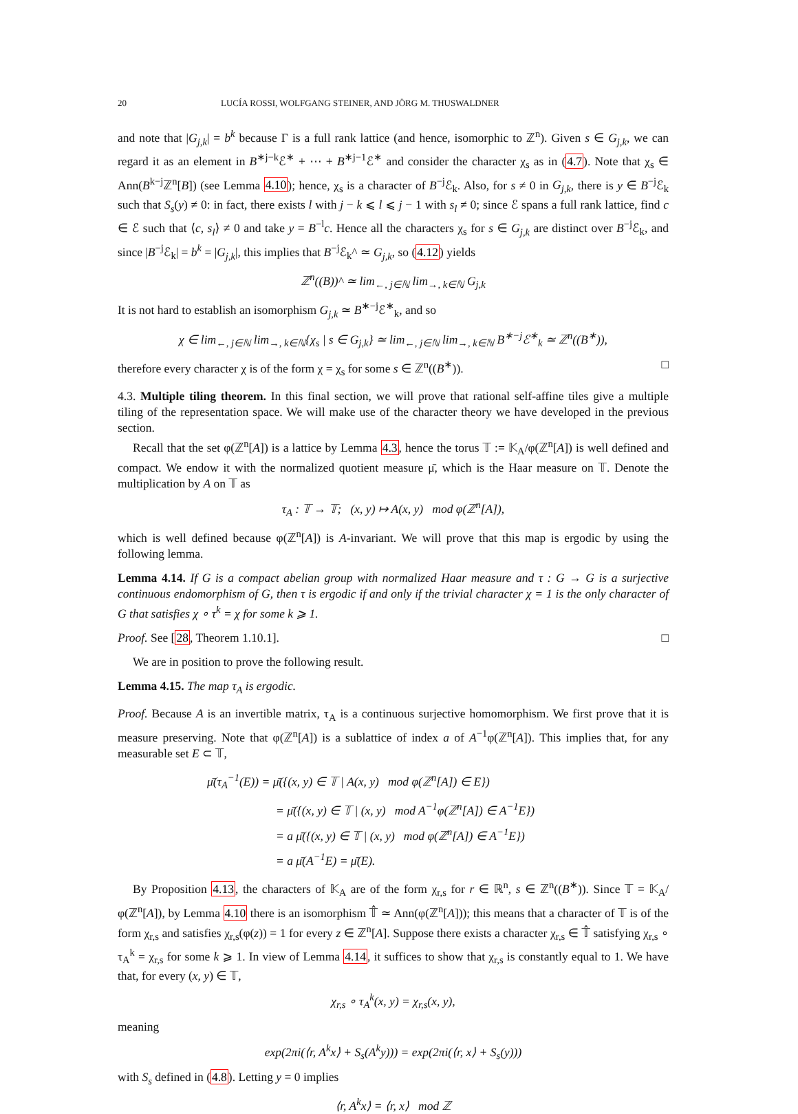20 LUCÍA ROSSI, WOLFGANG STEINER, AND JÖRG M. THUSWALDNER
and note that |G<sub>j,k</sub>| = b<sup>k</sup> because Γ is a full rank lattice (and hence, isomorphic to ℤ<sup>n</sup>). Given s ∈ G<sub>j,k</sub>, we can regard it as an element in B<sup>∗j−k</sup>ℰ<sup>∗</sup> + ⋯ + B<sup>∗j−1</sup>ℰ<sup>∗</sup> and consider the character χ<sub>s</sub> as in (4.7). Note that χ<sub>s</sub> ∈ Ann(B<sup>k−j</sup>ℤ<sup>n</sup>[B]) (see Lemma 4.10); hence, χ<sub>s</sub> is a character of B<sup>−j</sup>ℰ<sub>k</sub>. Also, for s ≠ 0 in G<sub>j,k</sub>, there is y ∈ B<sup>−j</sup>ℰ<sub>k</sub> such that S<sub>s</sub>(y) ≠ 0: in fact, there exists l with j − k ⩽ l ⩽ j − 1 with s<sub>l</sub> ≠ 0; since ℰ spans a full rank lattice, find c ∈ ℰ such that ⟨c, s<sub>l</sub>⟩ ≠ 0 and take y = B<sup>−l</sup>c. Hence all the characters χ<sub>s</sub> for s ∈ G<sub>j,k</sub> are distinct over B<sup>−j</sup>ℰ<sub>k</sub>, and since |B<sup>−j</sup>ℰ<sub>k</sub>| = b<sup>k</sup> = |G<sub>j,k</sub>|, this implies that B<sup>−j</sup>ℰ<sub>k</sub>^ ≃ G<sub>j,k</sub>, so (4.12) yields
ℤ<sup>n</sup>((B))^ ≃ lim<sub>←, j∈ℕ</sub> lim<sub>→, k∈ℕ</sub> G<sub>j,k</sub>
It is not hard to establish an isomorphism G<sub>j,k</sub> ≃ B<sup>∗−j</sup>ℰ<sup>∗</sup><sub>k</sub>, and so
χ ∈ lim<sub>←, j∈ℕ</sub> lim<sub>→, k∈ℕ</sub>{χ<sub>s</sub> | s ∈ G<sub>j,k</sub>} ≃ lim<sub>←, j∈ℕ</sub> lim<sub>→, k∈ℕ</sub> B<sup>∗−j</sup>ℰ<sup>∗</sup><sub>k</sub> ≃ ℤ<sup>n</sup>((B<sup>∗</sup>)),
therefore every character χ is of the form χ = χ<sub>s</sub> for some s ∈ ℤ<sup>n</sup>((B<sup>∗</sup>)). □
4.3. Multiple tiling theorem. In this final section, we will prove that rational self-affine tiles give a multiple tiling of the representation space. We will make use of the character theory we have developed in the previous section.
Recall that the set φ(ℤ<sup>n</sup>[A]) is a lattice by Lemma 4.3, hence the torus 𝕋 := 𝕂<sub>A</sub>/φ(ℤ<sup>n</sup>[A]) is well defined and compact. We endow it with the normalized quotient measure μ̄, which is the Haar measure on 𝕋. Denote the multiplication by A on 𝕋 as
τ<sub>A</sub> : 𝕋 → 𝕋; (x, y) ↦ A(x, y) mod φ(ℤ<sup>n</sup>[A]),
which is well defined because φ(ℤ<sup>n</sup>[A]) is A-invariant. We will prove that this map is ergodic by using the following lemma.
Lemma 4.14. If G is a compact abelian group with normalized Haar measure and τ : G → G is a surjective continuous endomorphism of G, then τ is ergodic if and only if the trivial character χ = 1 is the only character of G that satisfies χ ∘ τ<sup>k</sup> = χ for some k ⩾ 1.
Proof. See [28, Theorem 1.10.1]. □
We are in position to prove the following result.
Lemma 4.15. The map τ<sub>A</sub> is ergodic.
Proof. Because A is an invertible matrix, τ<sub>A</sub> is a continuous surjective homomorphism. We first prove that it is measure preserving. Note that φ(ℤ<sup>n</sup>[A]) is a sublattice of index a of A<sup>−1</sup>φ(ℤ<sup>n</sup>[A]). This implies that, for any measurable set E ⊂ 𝕋,
μ̄(τ<sub>A</sub><sup>−1</sup>(E)) = μ̄({(x, y) ∈ 𝕋 | A(x, y) mod φ(ℤ<sup>n</sup>[A]) ∈ E})
= μ̄({(x, y) ∈ 𝕋 | (x, y) mod A<sup>−1</sup>φ(ℤ<sup>n</sup>[A]) ∈ A<sup>−1</sup>E})
= a μ̄({(x, y) ∈ 𝕋 | (x, y) mod φ(ℤ<sup>n</sup>[A]) ∈ A<sup>−1</sup>E})
= a μ̄(A<sup>−1</sup>E) = μ̄(E).
By Proposition 4.13, the characters of 𝕂<sub>A</sub> are of the form χ<sub>r,s</sub> for r ∈ ℝ<sup>n</sup>, s ∈ ℤ<sup>n</sup>((B<sup>∗</sup>)). Since 𝕋 = 𝕂<sub>A</sub>/φ(ℤ<sup>n</sup>[A]), by Lemma 4.10 there is an isomorphism 𝕋̂ ≃ Ann(φ(ℤ<sup>n</sup>[A])); this means that a character of 𝕋 is of the form χ<sub>r,s</sub> and satisfies χ<sub>r,s</sub>(φ(z)) = 1 for every z ∈ ℤ<sup>n</sup>[A]. Suppose there exists a character χ<sub>r,s</sub> ∈ 𝕋̂ satisfying χ<sub>r,s</sub> ∘ τ<sub>A</sub><sup>k</sup> = χ<sub>r,s</sub> for some k ⩾ 1. In view of Lemma 4.14, it suffices to show that χ<sub>r,s</sub> is constantly equal to 1. We have that, for every (x, y) ∈ 𝕋,
χ<sub>r,s</sub> ∘ τ<sub>A</sub><sup>k</sup>(x, y) = χ<sub>r,s</sub>(x, y),
meaning
exp(2πi(⟨r, A<sup>k</sup>x⟩ + S<sub>s</sub>(A<sup>k</sup>y))) = exp(2πi(⟨r, x⟩ + S<sub>s</sub>(y)))
with S<sub>s</sub> defined in (4.8). Letting y = 0 implies
⟨r, A<sup>k</sup>x⟩ = ⟨r, x⟩ mod ℤ